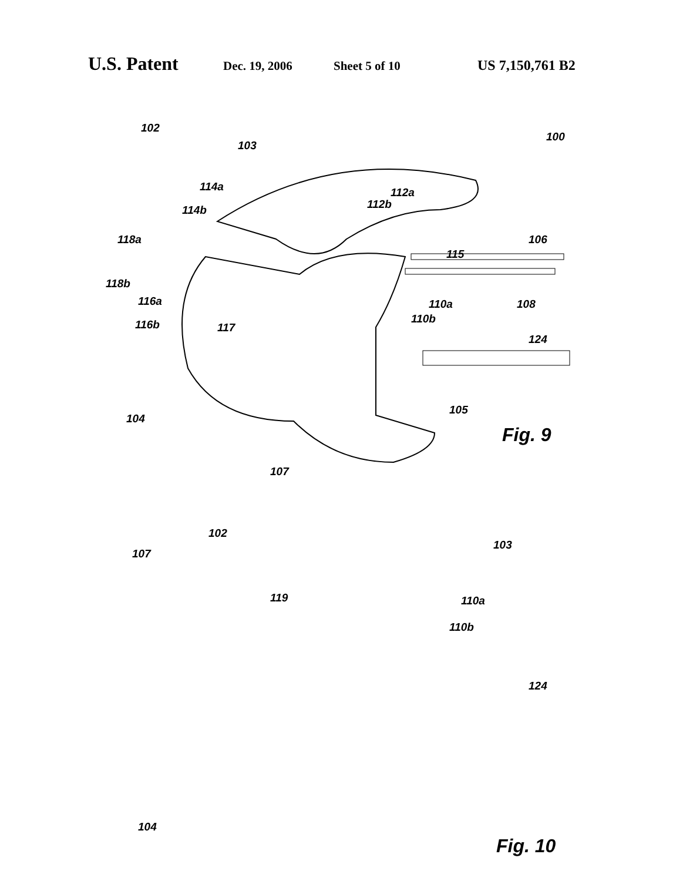U.S. Patent Dec. 19, 2006 Sheet 5 of 10 US 7,150,761 B2
102
103
100
114a 112a
114b 112b
106 118a
115
118b
116a 110a 108
116b 117
110b
124
104
105
Fig. 9
107
102
103
107
119 110a
110b
124
104
Fig. 10